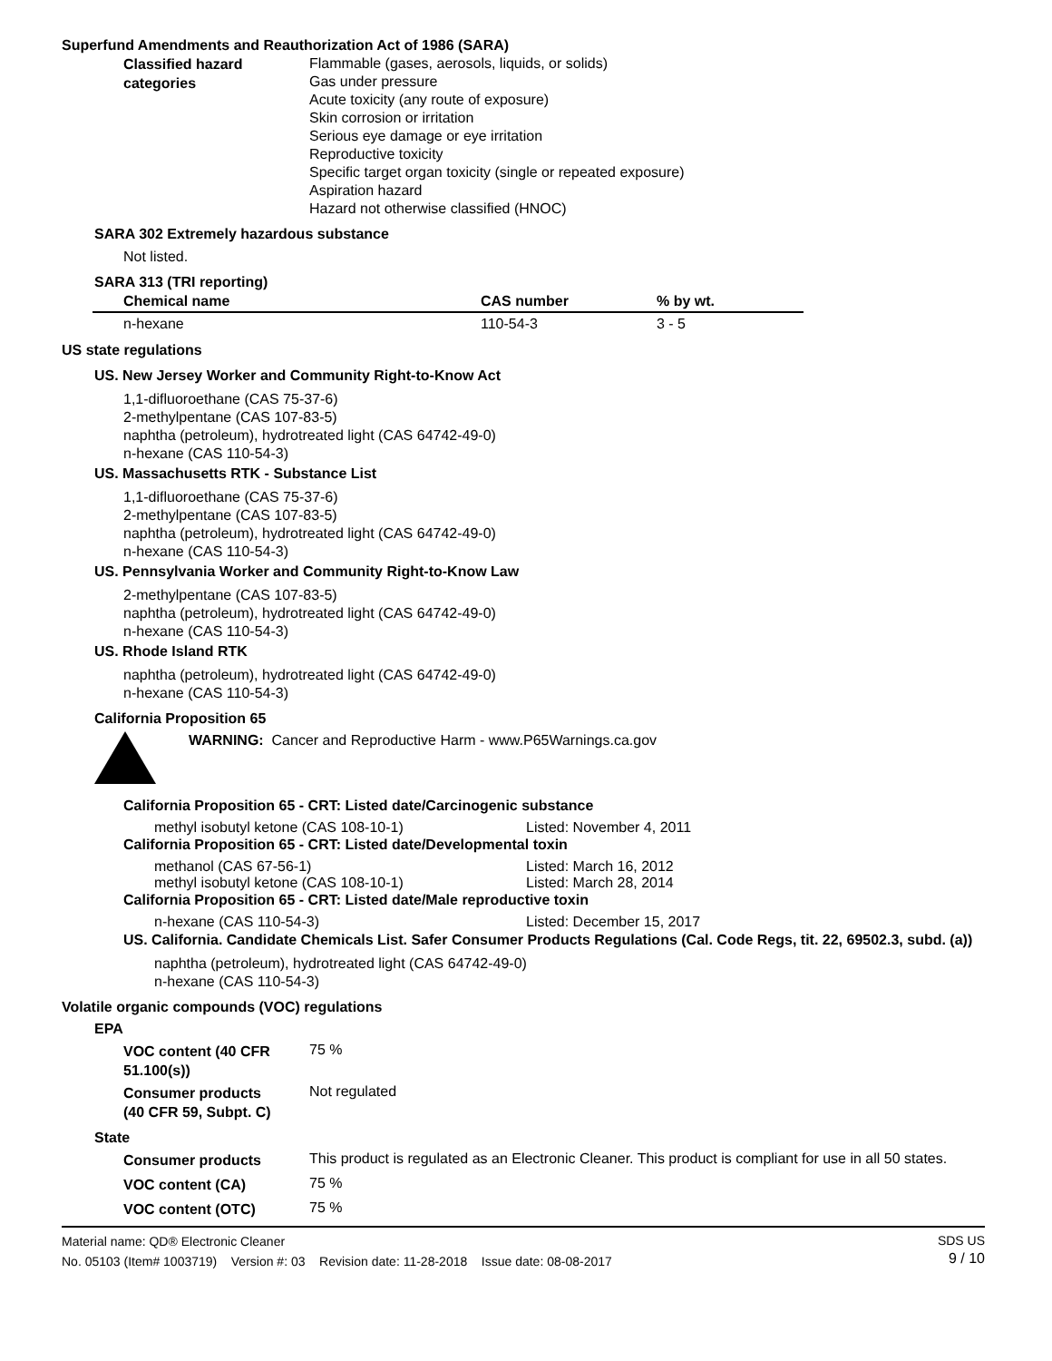Superfund Amendments and Reauthorization Act of 1986 (SARA)
Classified hazard
categories
Flammable (gases, aerosols, liquids, or solids)
Gas under pressure
Acute toxicity (any route of exposure)
Skin corrosion or irritation
Serious eye damage or eye irritation
Reproductive toxicity
Specific target organ toxicity (single or repeated exposure)
Aspiration hazard
Hazard not otherwise classified (HNOC)
SARA 302 Extremely hazardous substance
Not listed.
SARA 313 (TRI reporting)
| Chemical name | CAS number | % by wt. |
| --- | --- | --- |
| n-hexane | 110-54-3 | 3 - 5 |
US state regulations
US. New Jersey Worker and Community Right-to-Know Act
1,1-difluoroethane (CAS 75-37-6)
2-methylpentane (CAS 107-83-5)
naphtha (petroleum), hydrotreated light (CAS 64742-49-0)
n-hexane (CAS 110-54-3)
US. Massachusetts RTK - Substance List
1,1-difluoroethane (CAS 75-37-6)
2-methylpentane (CAS 107-83-5)
naphtha (petroleum), hydrotreated light (CAS 64742-49-0)
n-hexane (CAS 110-54-3)
US. Pennsylvania Worker and Community Right-to-Know Law
2-methylpentane (CAS 107-83-5)
naphtha (petroleum), hydrotreated light (CAS 64742-49-0)
n-hexane (CAS 110-54-3)
US. Rhode Island RTK
naphtha (petroleum), hydrotreated light (CAS 64742-49-0)
n-hexane (CAS 110-54-3)
California Proposition 65
WARNING: Cancer and Reproductive Harm - www.P65Warnings.ca.gov
California Proposition 65 - CRT: Listed date/Carcinogenic substance
methyl isobutyl ketone (CAS 108-10-1) Listed: November 4, 2011
California Proposition 65 - CRT: Listed date/Developmental toxin
methanol (CAS 67-56-1) Listed: March 16, 2012
methyl isobutyl ketone (CAS 108-10-1) Listed: March 28, 2014
California Proposition 65 - CRT: Listed date/Male reproductive toxin
n-hexane (CAS 110-54-3) Listed: December 15, 2017
US. California. Candidate Chemicals List. Safer Consumer Products Regulations (Cal. Code Regs, tit. 22, 69502.3, subd. (a))
naphtha (petroleum), hydrotreated light (CAS 64742-49-0)
n-hexane (CAS 110-54-3)
Volatile organic compounds (VOC) regulations
EPA
VOC content (40 CFR
51.100(s))
75 %
Consumer products
(40 CFR 59, Subpt. C)
Not regulated
State
Consumer products
This product is regulated as an Electronic Cleaner. This product is compliant for use in all 50 states.
VOC content (CA)
75 %
VOC content (OTC)
75 %
Material name: QD® Electronic Cleaner
No. 05103 (Item# 1003719) Version #: 03 Revision date: 11-28-2018 Issue date: 08-08-2017
SDS US
9 / 10